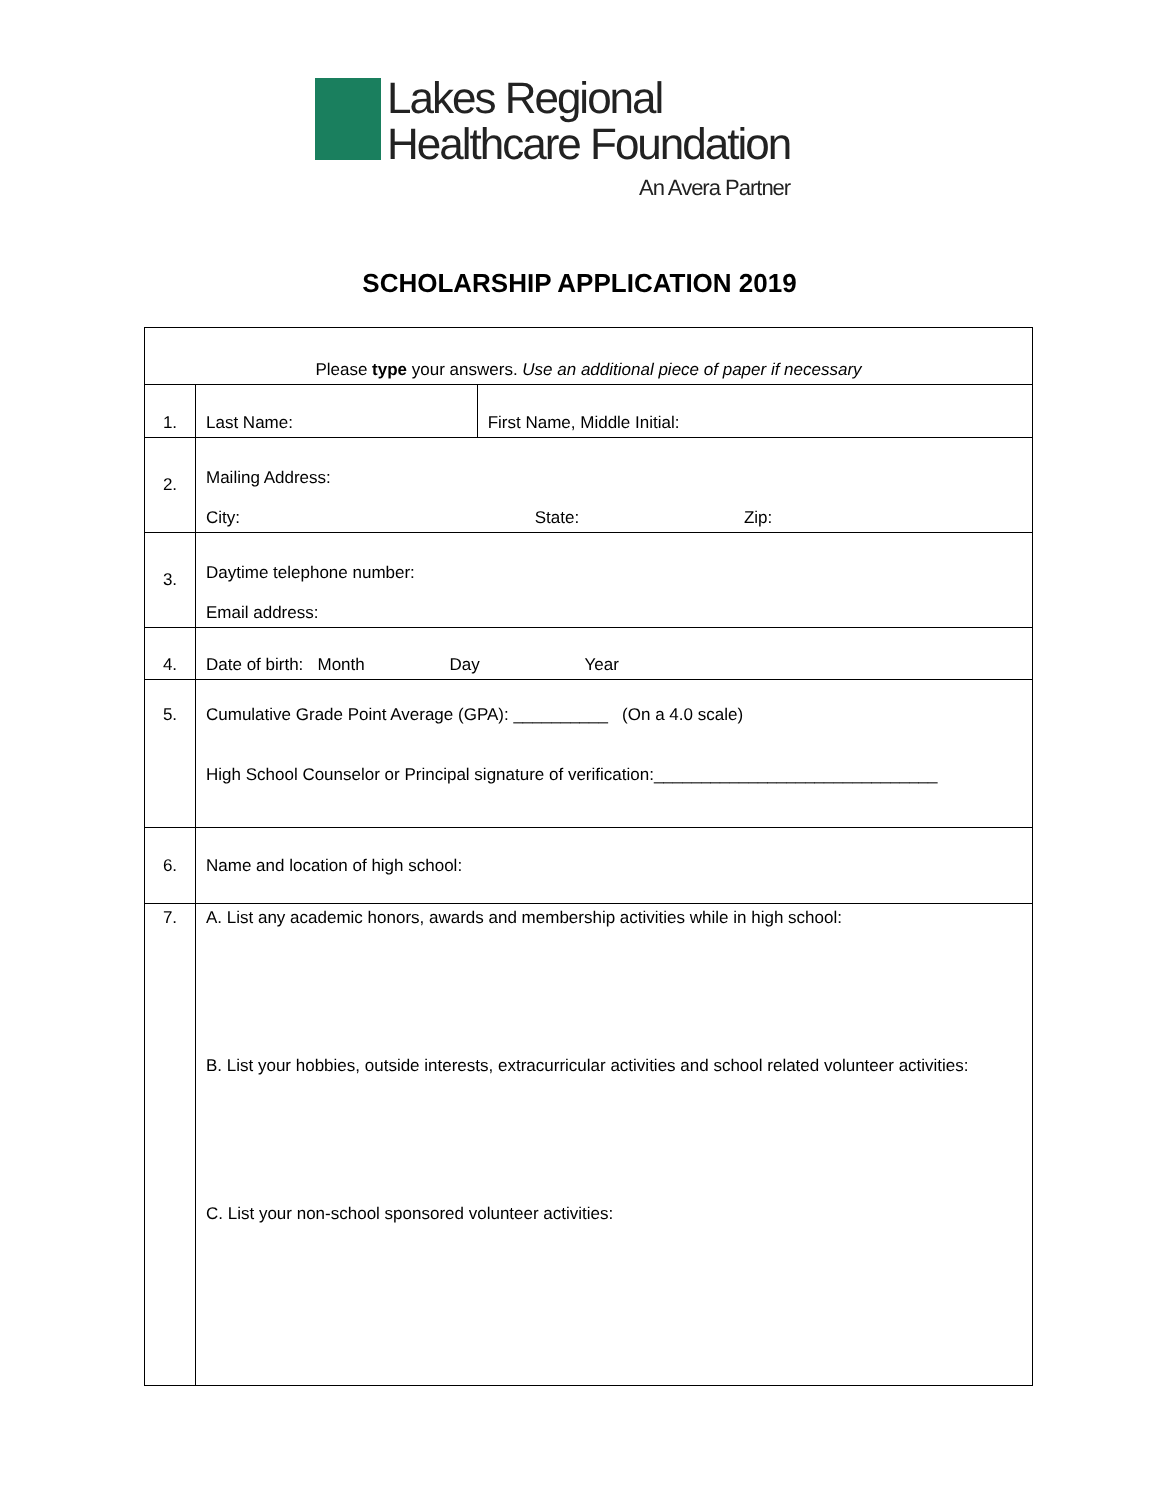Lakes Regional
Healthcare Foundation
An Avera Partner
SCHOLARSHIP APPLICATION 2019
| Please type your answers. Use an additional piece of paper if necessary | | |
| 1. | Last Name: | First Name, Middle Initial: |
| 2. | Mailing Address: City: State: Zip: | |
| 3. | Daytime telephone number: Email address: | |
| 4. | Date of birth: Month Day Year | |
| 5. | Cumulative Grade Point Average (GPA): __________ (On a 4.0 scale) High School Counselor or Principal signature of verification:______________________________ | |
| 6. | Name and location of high school: | |
| 7. | A. List any academic honors, awards and membership activities while in high school: B. List your hobbies, outside interests, extracurricular activities and school related volunteer activities: C. List your non-school sponsored volunteer activities: | |